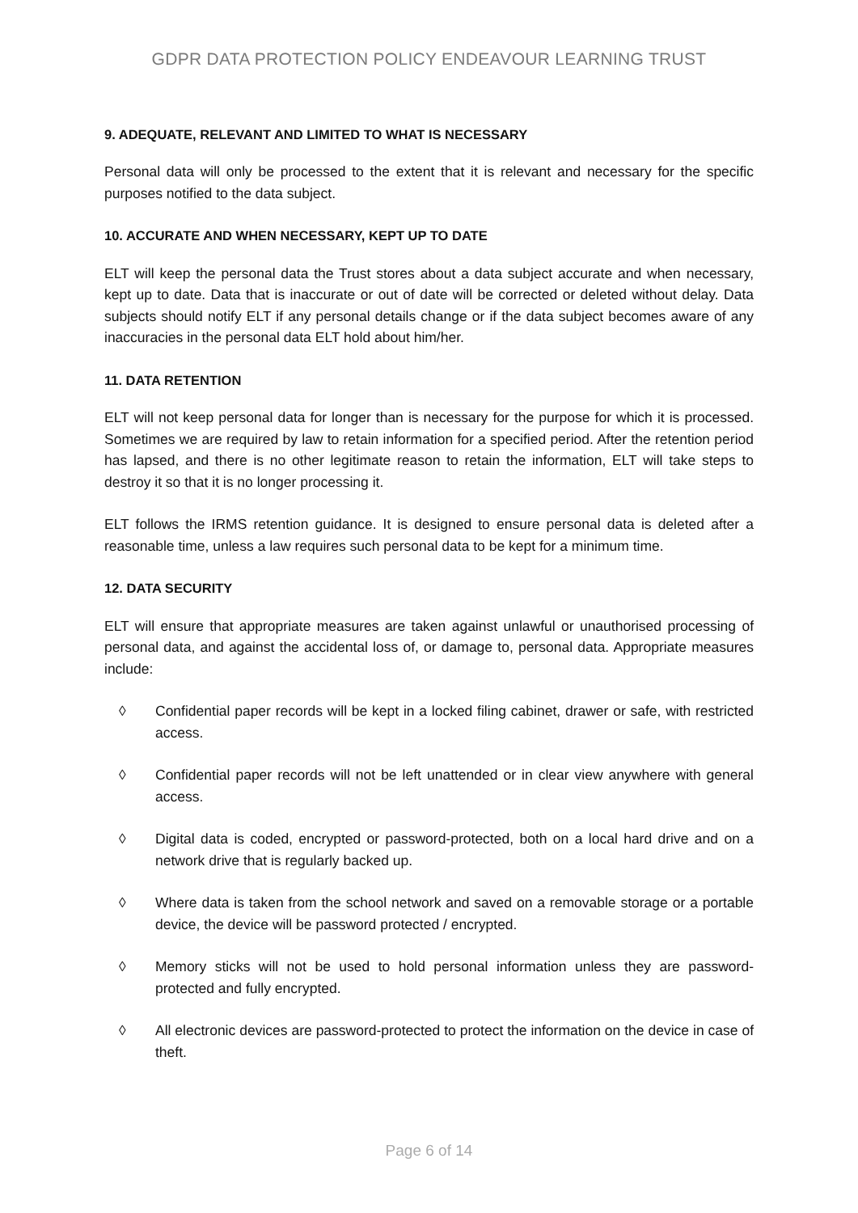GDPR DATA PROTECTION POLICY ENDEAVOUR LEARNING TRUST
9. ADEQUATE, RELEVANT AND LIMITED TO WHAT IS NECESSARY
Personal data will only be processed to the extent that it is relevant and necessary for the specific purposes notified to the data subject.
10. ACCURATE AND WHEN NECESSARY, KEPT UP TO DATE
ELT will keep the personal data the Trust stores about a data subject accurate and when necessary, kept up to date. Data that is inaccurate or out of date will be corrected or deleted without delay. Data subjects should notify ELT if any personal details change or if the data subject becomes aware of any inaccuracies in the personal data ELT hold about him/her.
11. DATA RETENTION
ELT will not keep personal data for longer than is necessary for the purpose for which it is processed. Sometimes we are required by law to retain information for a specified period. After the retention period has lapsed, and there is no other legitimate reason to retain the information, ELT will take steps to destroy it so that it is no longer processing it.
ELT follows the IRMS retention guidance. It is designed to ensure personal data is deleted after a reasonable time, unless a law requires such personal data to be kept for a minimum time.
12. DATA SECURITY
ELT will ensure that appropriate measures are taken against unlawful or unauthorised processing of personal data, and against the accidental loss of, or damage to, personal data. Appropriate measures include:
◊ Confidential paper records will be kept in a locked filing cabinet, drawer or safe, with restricted access.
◊ Confidential paper records will not be left unattended or in clear view anywhere with general access.
◊ Digital data is coded, encrypted or password-protected, both on a local hard drive and on a network drive that is regularly backed up.
◊ Where data is taken from the school network and saved on a removable storage or a portable device, the device will be password protected / encrypted.
◊ Memory sticks will not be used to hold personal information unless they are password-protected and fully encrypted.
◊ All electronic devices are password-protected to protect the information on the device in case of theft.
Page 6 of 14